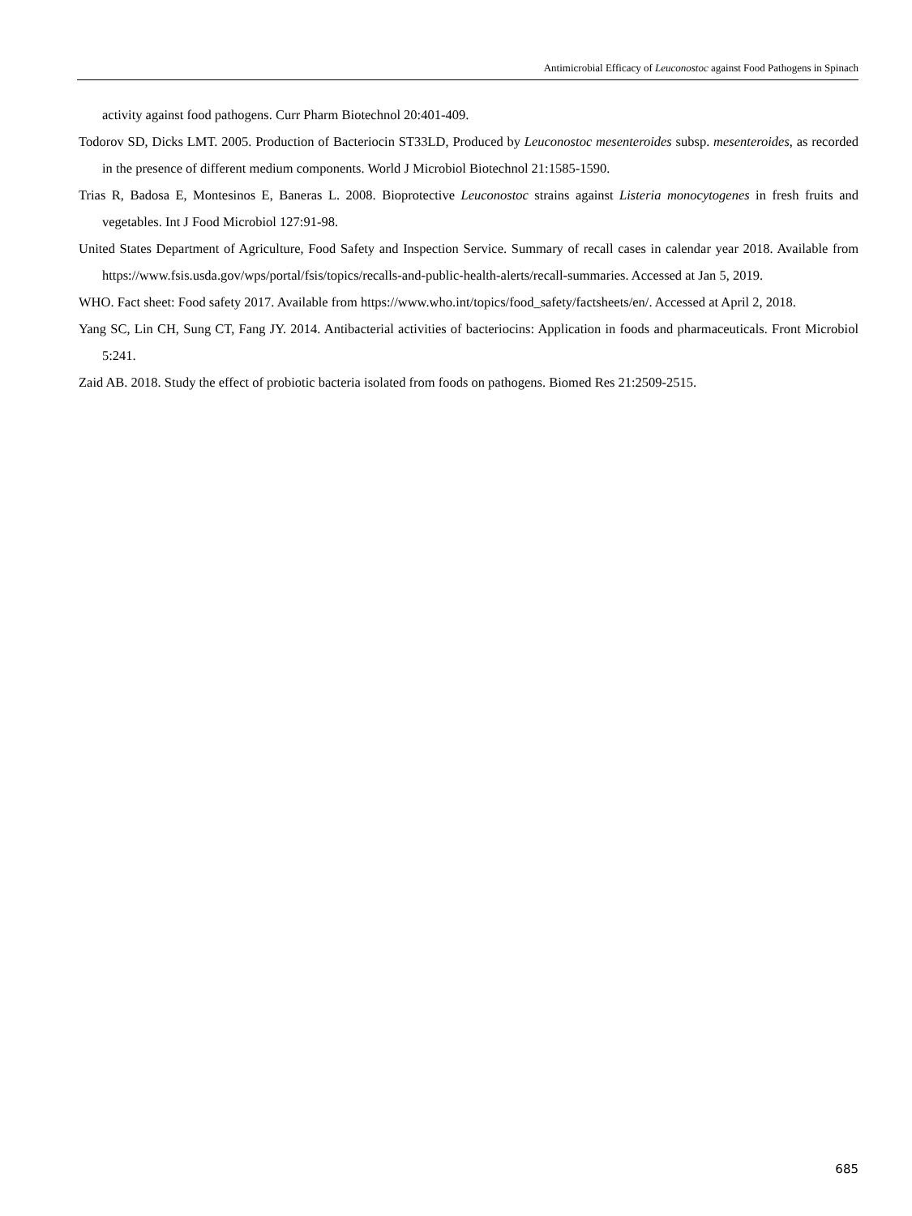Antimicrobial Efficacy of Leuconostoc against Food Pathogens in Spinach
activity against food pathogens. Curr Pharm Biotechnol 20:401-409.
Todorov SD, Dicks LMT. 2005. Production of Bacteriocin ST33LD, Produced by Leuconostoc mesenteroides subsp. mesenteroides, as recorded in the presence of different medium components. World J Microbiol Biotechnol 21:1585-1590.
Trias R, Badosa E, Montesinos E, Baneras L. 2008. Bioprotective Leuconostoc strains against Listeria monocytogenes in fresh fruits and vegetables. Int J Food Microbiol 127:91-98.
United States Department of Agriculture, Food Safety and Inspection Service. Summary of recall cases in calendar year 2018. Available from https://www.fsis.usda.gov/wps/portal/fsis/topics/recalls-and-public-health-alerts/recall-summaries. Accessed at Jan 5, 2019.
WHO. Fact sheet: Food safety 2017. Available from https://www.who.int/topics/food_safety/factsheets/en/. Accessed at April 2, 2018.
Yang SC, Lin CH, Sung CT, Fang JY. 2014. Antibacterial activities of bacteriocins: Application in foods and pharmaceuticals. Front Microbiol 5:241.
Zaid AB. 2018. Study the effect of probiotic bacteria isolated from foods on pathogens. Biomed Res 21:2509-2515.
685